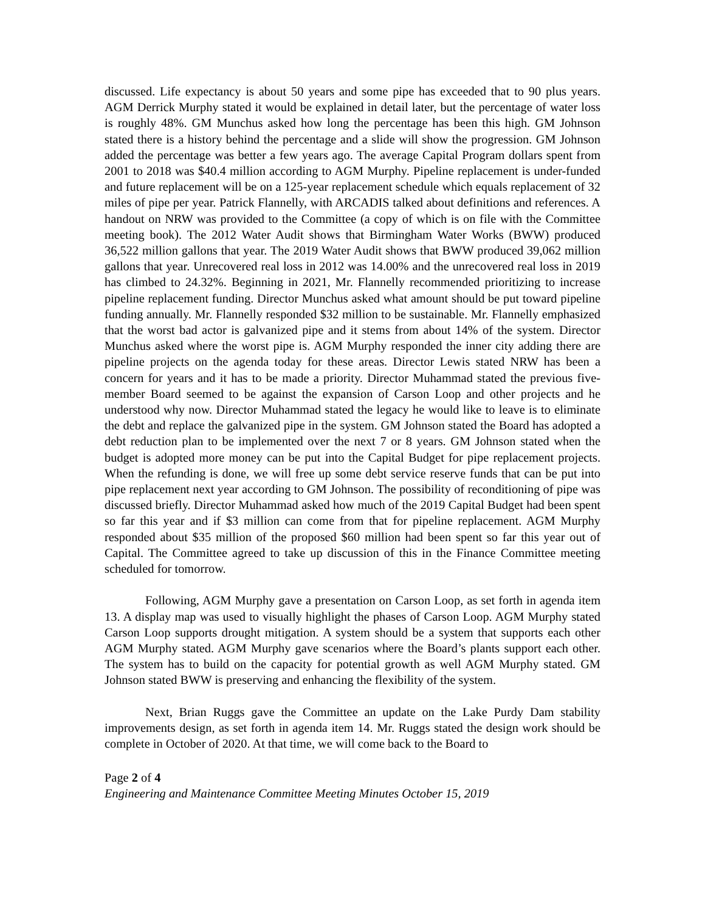discussed. Life expectancy is about 50 years and some pipe has exceeded that to 90 plus years. AGM Derrick Murphy stated it would be explained in detail later, but the percentage of water loss is roughly 48%. GM Munchus asked how long the percentage has been this high. GM Johnson stated there is a history behind the percentage and a slide will show the progression. GM Johnson added the percentage was better a few years ago. The average Capital Program dollars spent from 2001 to 2018 was $40.4 million according to AGM Murphy. Pipeline replacement is under-funded and future replacement will be on a 125-year replacement schedule which equals replacement of 32 miles of pipe per year. Patrick Flannelly, with ARCADIS talked about definitions and references. A handout on NRW was provided to the Committee (a copy of which is on file with the Committee meeting book). The 2012 Water Audit shows that Birmingham Water Works (BWW) produced 36,522 million gallons that year. The 2019 Water Audit shows that BWW produced 39,062 million gallons that year. Unrecovered real loss in 2012 was 14.00% and the unrecovered real loss in 2019 has climbed to 24.32%. Beginning in 2021, Mr. Flannelly recommended prioritizing to increase pipeline replacement funding. Director Munchus asked what amount should be put toward pipeline funding annually. Mr. Flannelly responded $32 million to be sustainable. Mr. Flannelly emphasized that the worst bad actor is galvanized pipe and it stems from about 14% of the system. Director Munchus asked where the worst pipe is. AGM Murphy responded the inner city adding there are pipeline projects on the agenda today for these areas. Director Lewis stated NRW has been a concern for years and it has to be made a priority. Director Muhammad stated the previous five-member Board seemed to be against the expansion of Carson Loop and other projects and he understood why now. Director Muhammad stated the legacy he would like to leave is to eliminate the debt and replace the galvanized pipe in the system. GM Johnson stated the Board has adopted a debt reduction plan to be implemented over the next 7 or 8 years. GM Johnson stated when the budget is adopted more money can be put into the Capital Budget for pipe replacement projects. When the refunding is done, we will free up some debt service reserve funds that can be put into pipe replacement next year according to GM Johnson. The possibility of reconditioning of pipe was discussed briefly. Director Muhammad asked how much of the 2019 Capital Budget had been spent so far this year and if $3 million can come from that for pipeline replacement. AGM Murphy responded about $35 million of the proposed $60 million had been spent so far this year out of Capital. The Committee agreed to take up discussion of this in the Finance Committee meeting scheduled for tomorrow.
Following, AGM Murphy gave a presentation on Carson Loop, as set forth in agenda item 13. A display map was used to visually highlight the phases of Carson Loop. AGM Murphy stated Carson Loop supports drought mitigation. A system should be a system that supports each other AGM Murphy stated. AGM Murphy gave scenarios where the Board’s plants support each other. The system has to build on the capacity for potential growth as well AGM Murphy stated. GM Johnson stated BWW is preserving and enhancing the flexibility of the system.
Next, Brian Ruggs gave the Committee an update on the Lake Purdy Dam stability improvements design, as set forth in agenda item 14. Mr. Ruggs stated the design work should be complete in October of 2020. At that time, we will come back to the Board to
Page 2 of 4
Engineering and Maintenance Committee Meeting Minutes October 15, 2019